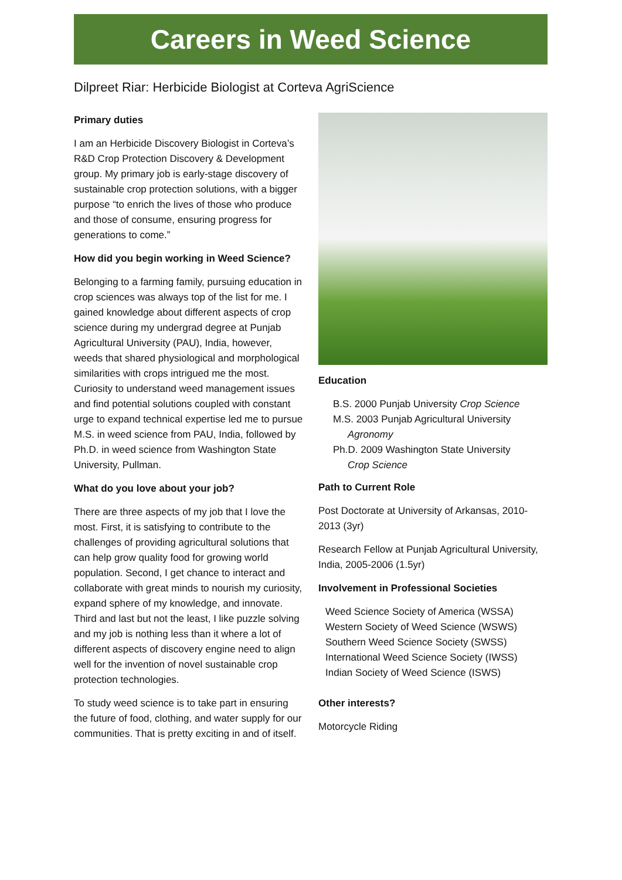Careers in Weed Science
Dilpreet Riar: Herbicide Biologist at Corteva AgriScience
Primary duties
I am an Herbicide Discovery Biologist in Corteva’s R&D Crop Protection Discovery & Development group. My primary job is early-stage discovery of sustainable crop protection solutions, with a bigger purpose “to enrich the lives of those who produce and those of consume, ensuring progress for generations to come.”
How did you begin working in Weed Science?
Belonging to a farming family, pursuing education in crop sciences was always top of the list for me. I gained knowledge about different aspects of crop science during my undergrad degree at Punjab Agricultural University (PAU), India, however, weeds that shared physiological and morphological similarities with crops intrigued me the most. Curiosity to understand weed management issues and find potential solutions coupled with constant urge to expand technical expertise led me to pursue M.S. in weed science from PAU, India, followed by Ph.D. in weed science from Washington State University, Pullman.
What do you love about your job?
There are three aspects of my job that I love the most. First, it is satisfying to contribute to the challenges of providing agricultural solutions that can help grow quality food for growing world population. Second, I get chance to interact and collaborate with great minds to nourish my curiosity, expand sphere of my knowledge, and innovate. Third and last but not the least, I like puzzle solving and my job is nothing less than it where a lot of different aspects of discovery engine need to align well for the invention of novel sustainable crop protection technologies.
To study weed science is to take part in ensuring the future of food, clothing, and water supply for our communities. That is pretty exciting in and of itself.
Education
B.S. 2000 Punjab University Crop Science
M.S. 2003 Punjab Agricultural University
Agronomy
Ph.D. 2009 Washington State University
Crop Science
Path to Current Role
Post Doctorate at University of Arkansas, 2010-2013 (3yr)
Research Fellow at Punjab Agricultural University, India, 2005-2006 (1.5yr)
Involvement in Professional Societies
Weed Science Society of America (WSSA)
Western Society of Weed Science (WSWS)
Southern Weed Science Society (SWSS)
International Weed Science Society (IWSS)
Indian Society of Weed Science (ISWS)
Other interests?
Motorcycle Riding